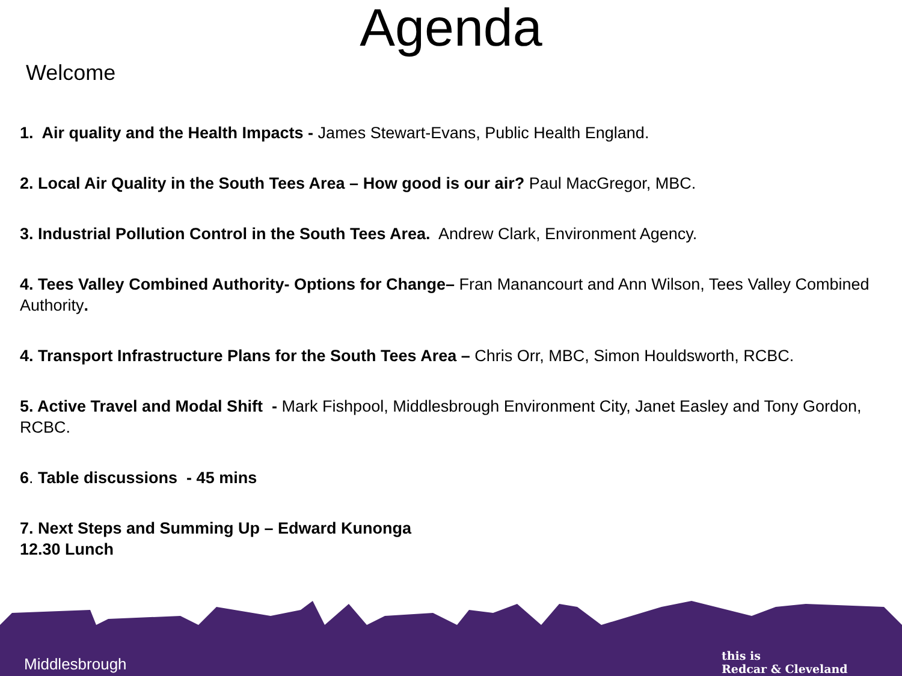Agenda
Welcome
1. Air quality and the Health Impacts - James Stewart-Evans, Public Health England.
2. Local Air Quality in the South Tees Area – How good is our air? Paul MacGregor, MBC.
3. Industrial Pollution Control in the South Tees Area. Andrew Clark, Environment Agency.
4. Tees Valley Combined Authority- Options for Change– Fran Manancourt and Ann Wilson, Tees Valley Combined Authority.
4. Transport Infrastructure Plans for the South Tees Area – Chris Orr, MBC, Simon Houldsworth, RCBC.
5. Active Travel and Modal Shift - Mark Fishpool, Middlesbrough Environment City, Janet Easley and Tony Gordon, RCBC.
6. Table discussions - 45 mins
7. Next Steps and Summing Up – Edward Kunonga
12.30 Lunch
Middlesbrough
this is
Redcar & Cleveland